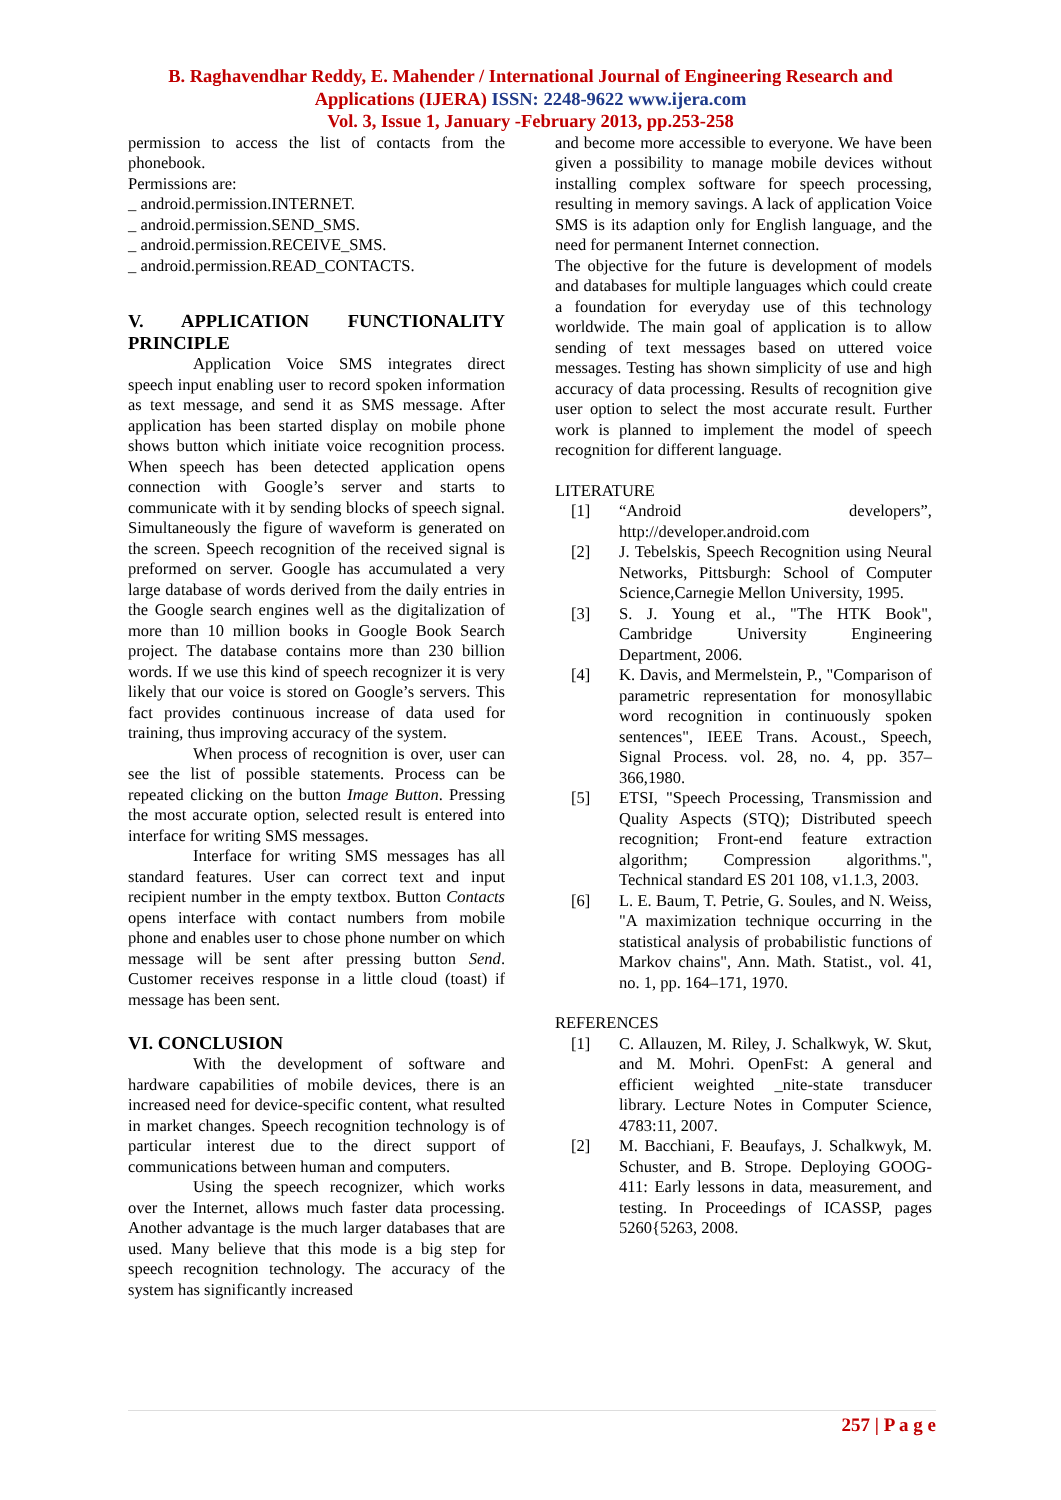B. Raghavendhar Reddy, E. Mahender / International Journal of Engineering Research and
Applications (IJERA) ISSN: 2248-9622 www.ijera.com
Vol. 3, Issue 1, January -February 2013, pp.253-258
permission to access the list of contacts from the phonebook.
Permissions are:
_ android.permission.INTERNET.
_ android.permission.SEND_SMS.
_ android.permission.RECEIVE_SMS.
_ android.permission.READ_CONTACTS.
V. APPLICATION FUNCTIONALITY PRINCIPLE
Application Voice SMS integrates direct speech input enabling user to record spoken information as text message, and send it as SMS message. After application has been started display on mobile phone shows button which initiate voice recognition process. When speech has been detected application opens connection with Google’s server and starts to communicate with it by sending blocks of speech signal. Simultaneously the figure of waveform is generated on the screen. Speech recognition of the received signal is preformed on server. Google has accumulated a very large database of words derived from the daily entries in the Google search engines well as the digitalization of more than 10 million books in Google Book Search project. The database contains more than 230 billion words. If we use this kind of speech recognizer it is very likely that our voice is stored on Google’s servers. This fact provides continuous increase of data used for training, thus improving accuracy of the system.
When process of recognition is over, user can see the list of possible statements. Process can be repeated clicking on the button Image Button. Pressing the most accurate option, selected result is entered into interface for writing SMS messages.
Interface for writing SMS messages has all standard features. User can correct text and input recipient number in the empty textbox. Button Contacts opens interface with contact numbers from mobile phone and enables user to chose phone number on which message will be sent after pressing button Send. Customer receives response in a little cloud (toast) if message has been sent.
VI. CONCLUSION
With the development of software and hardware capabilities of mobile devices, there is an increased need for device-specific content, what resulted in market changes. Speech recognition technology is of particular interest due to the direct support of communications between human and computers.
Using the speech recognizer, which works over the Internet, allows much faster data processing. Another advantage is the much larger databases that are used. Many believe that this mode is a big step for speech recognition technology. The accuracy of the system has significantly increased
and become more accessible to everyone. We have been given a possibility to manage mobile devices without installing complex software for speech processing, resulting in memory savings. A lack of application Voice SMS is its adaption only for English language, and the need for permanent Internet connection.
The objective for the future is development of models and databases for multiple languages which could create a foundation for everyday use of this technology worldwide. The main goal of application is to allow sending of text messages based on uttered voice messages. Testing has shown simplicity of use and high accuracy of data processing. Results of recognition give user option to select the most accurate result. Further work is planned to implement the model of speech recognition for different language.
LITERATURE
[1] “Android developers”, http://developer.android.com
[2] J. Tebelskis, Speech Recognition using Neural Networks, Pittsburgh: School of Computer Science,Carnegie Mellon University, 1995.
[3] S. J. Young et al., "The HTK Book", Cambridge University Engineering Department, 2006.
[4] K. Davis, and Mermelstein, P., "Comparison of parametric representation for monosyllabic word recognition in continuously spoken sentences", IEEE Trans. Acoust., Speech, Signal Process. vol. 28, no. 4, pp. 357–366,1980.
[5] ETSI, "Speech Processing, Transmission and Quality Aspects (STQ); Distributed speech recognition; Front-end feature extraction algorithm; Compression algorithms.", Technical standard ES 201 108, v1.1.3, 2003.
[6] L. E. Baum, T. Petrie, G. Soules, and N. Weiss, "A maximization technique occurring in the statistical analysis of probabilistic functions of Markov chains", Ann. Math. Statist., vol. 41, no. 1, pp. 164–171, 1970.
REFERENCES
[1] C. Allauzen, M. Riley, J. Schalkwyk, W. Skut, and M. Mohri. OpenFst: A general and efficient weighted _nite-state transducer library. Lecture Notes in Computer Science, 4783:11, 2007.
[2] M. Bacchiani, F. Beaufays, J. Schalkwyk, M. Schuster, and B. Strope. Deploying GOOG-411: Early lessons in data, measurement, and testing. In Proceedings of ICASSP, pages 5260{5263, 2008.
257 | P a g e